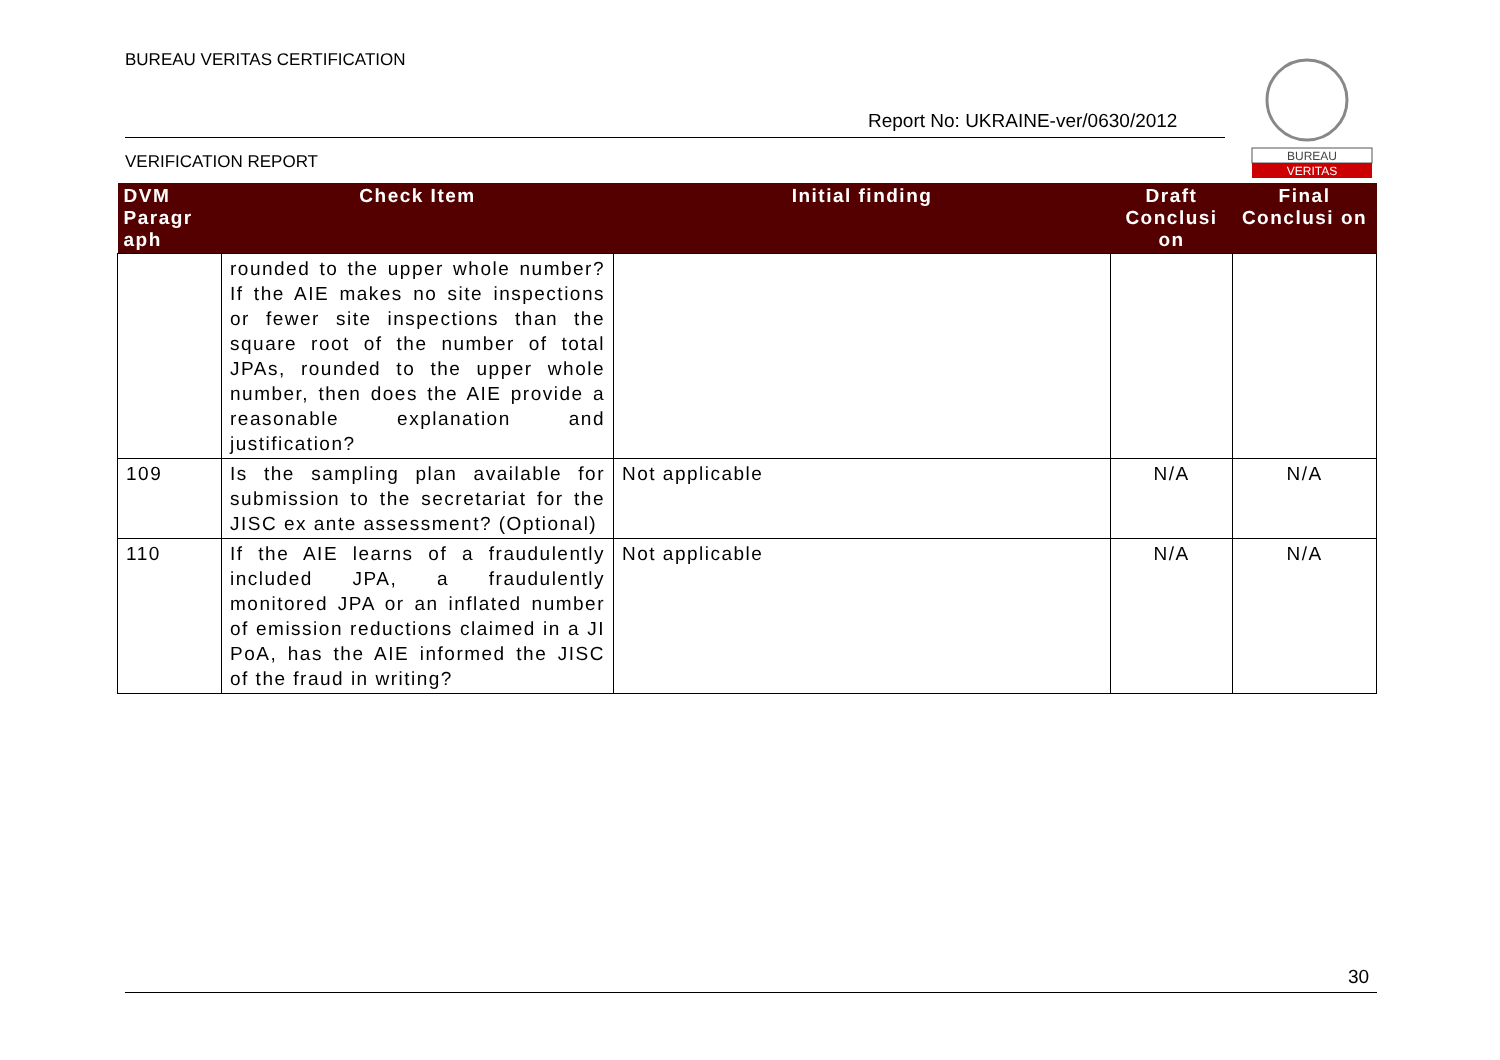BUREAU VERITAS CERTIFICATION
Report No: UKRAINE-ver/0630/2012
VERIFICATION REPORT
BUREAU
VERITAS
| DVM Paragr aph | Check Item | Initial finding | Draft Conclusi on | Final Conclusi on |
| --- | --- | --- | --- | --- |
| | rounded to the upper whole number? If the AIE makes no site inspections or fewer site inspections than the square root of the number of total JPAs, rounded to the upper whole number, then does the AIE provide a reasonable explanation and justification? | | | |
| 109 | Is the sampling plan available for submission to the secretariat for the JISC ex ante assessment? (Optional) | Not applicable | N/A | N/A |
| 110 | If the AIE learns of a fraudulently included JPA, a fraudulently monitored JPA or an inflated number of emission reductions claimed in a JI PoA, has the AIE informed the JISC of the fraud in writing? | Not applicable | N/A | N/A |
30